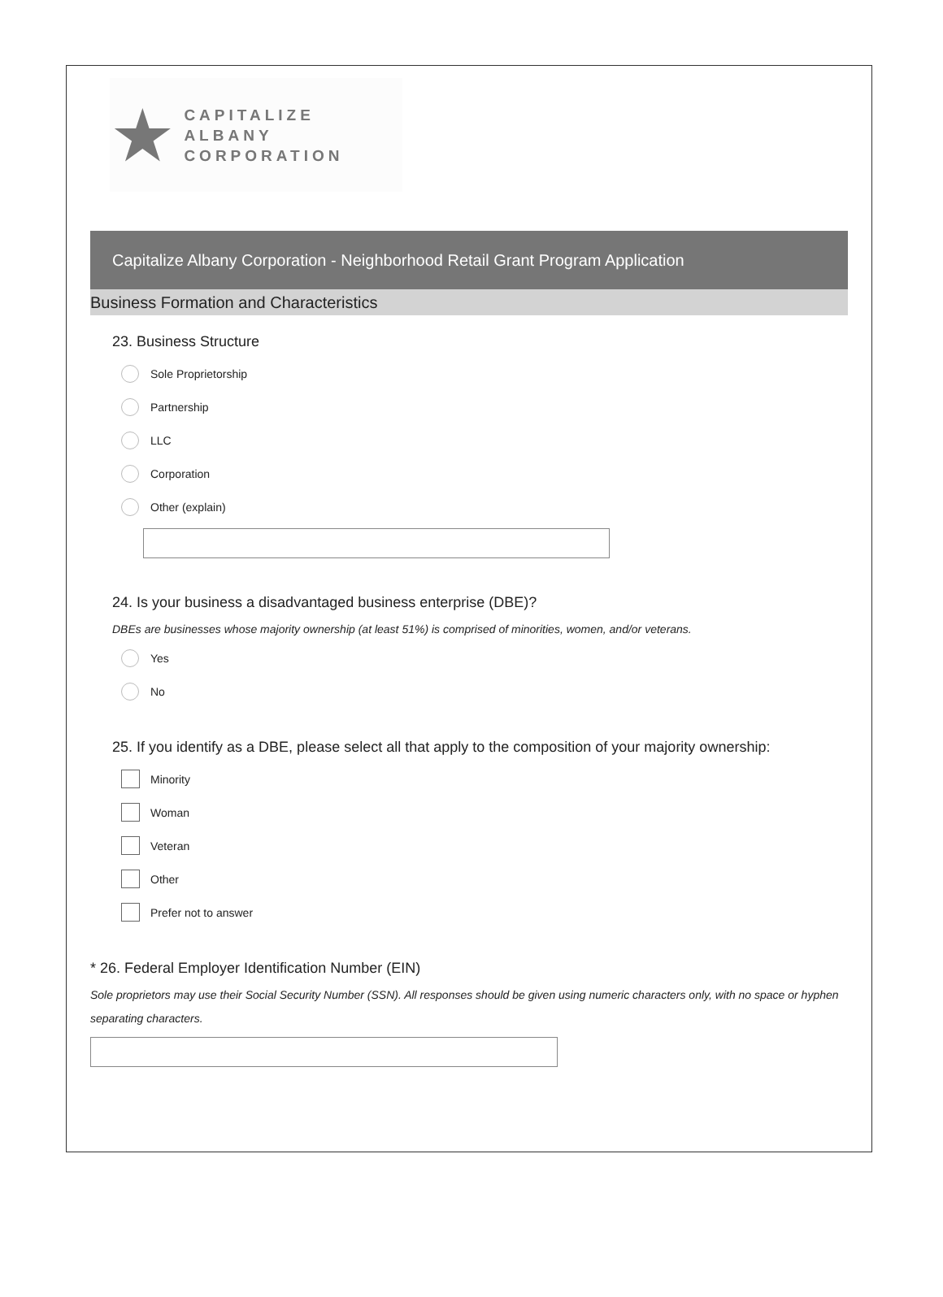★
CAPITALIZE ALBANY
CORPORATION
Capitalize Albany Corporation - Neighborhood Retail Grant Program Application
Business Formation and Characteristics
23. Business Structure
Sole Proprietorship
Partnership
LLC
Corporation
Other (explain)
24. Is your business a disadvantaged business enterprise (DBE)?
DBEs are businesses whose majority ownership (at least 51%) is comprised of minorities, women, and/or veterans.
Yes
No
25. If you identify as a DBE, please select all that apply to the composition of your majority ownership:
Minority
Woman
Veteran
Other
Prefer not to answer
* 26. Federal Employer Identification Number (EIN)
Sole proprietors may use their Social Security Number (SSN). All responses should be given using numeric characters only, with no space or hyphen separating characters.